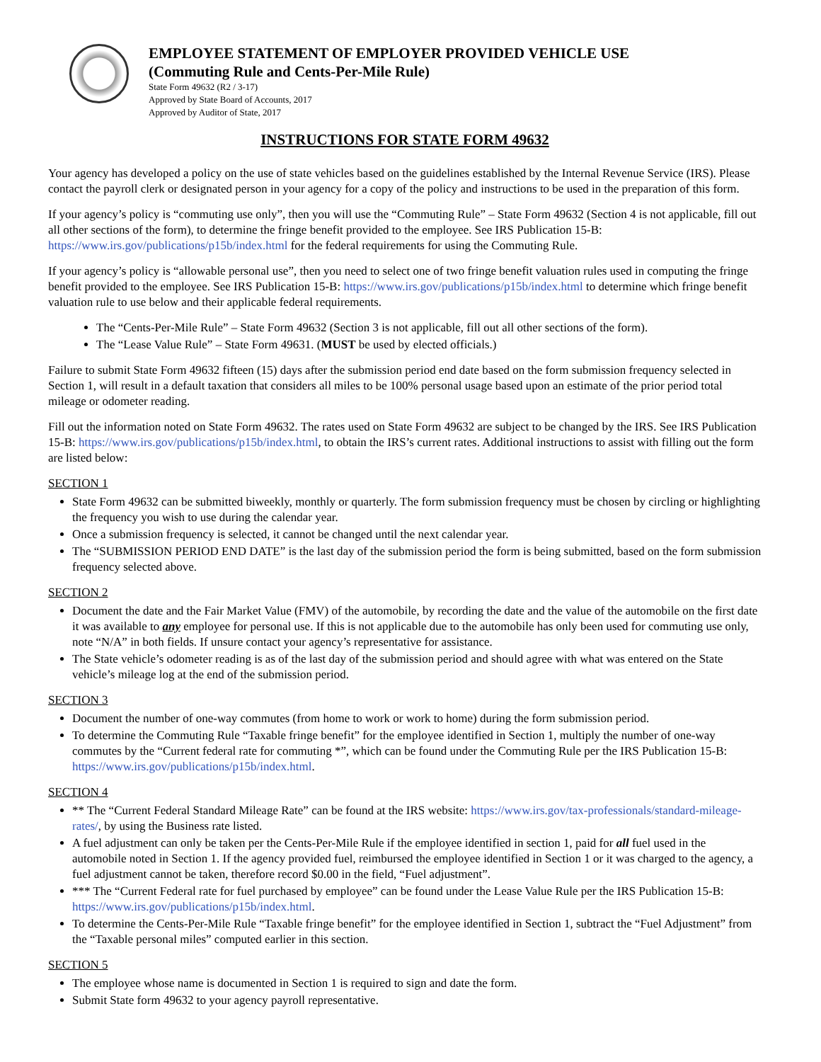EMPLOYEE STATEMENT OF EMPLOYER PROVIDED VEHICLE USE
(Commuting Rule and Cents-Per-Mile Rule)
State Form 49632 (R2 / 3-17)
Approved by State Board of Accounts, 2017
Approved by Auditor of State, 2017
INSTRUCTIONS FOR STATE FORM 49632
Your agency has developed a policy on the use of state vehicles based on the guidelines established by the Internal Revenue Service (IRS). Please contact the payroll clerk or designated person in your agency for a copy of the policy and instructions to be used in the preparation of this form.
If your agency’s policy is “commuting use only”, then you will use the “Commuting Rule” – State Form 49632 (Section 4 is not applicable, fill out all other sections of the form), to determine the fringe benefit provided to the employee. See IRS Publication 15-B: https://www.irs.gov/publications/p15b/index.html for the federal requirements for using the Commuting Rule.
If your agency’s policy is “allowable personal use”, then you need to select one of two fringe benefit valuation rules used in computing the fringe benefit provided to the employee. See IRS Publication 15-B: https://www.irs.gov/publications/p15b/index.html to determine which fringe benefit valuation rule to use below and their applicable federal requirements.
The “Cents-Per-Mile Rule” – State Form 49632 (Section 3 is not applicable, fill out all other sections of the form).
The “Lease Value Rule” – State Form 49631. (MUST be used by elected officials.)
Failure to submit State Form 49632 fifteen (15) days after the submission period end date based on the form submission frequency selected in Section 1, will result in a default taxation that considers all miles to be 100% personal usage based upon an estimate of the prior period total mileage or odometer reading.
Fill out the information noted on State Form 49632. The rates used on State Form 49632 are subject to be changed by the IRS. See IRS Publication 15-B: https://www.irs.gov/publications/p15b/index.html, to obtain the IRS’s current rates. Additional instructions to assist with filling out the form are listed below:
SECTION 1
State Form 49632 can be submitted biweekly, monthly or quarterly. The form submission frequency must be chosen by circling or highlighting the frequency you wish to use during the calendar year.
Once a submission frequency is selected, it cannot be changed until the next calendar year.
The “SUBMISSION PERIOD END DATE” is the last day of the submission period the form is being submitted, based on the form submission frequency selected above.
SECTION 2
Document the date and the Fair Market Value (FMV) of the automobile, by recording the date and the value of the automobile on the first date it was available to any employee for personal use. If this is not applicable due to the automobile has only been used for commuting use only, note “N/A” in both fields. If unsure contact your agency’s representative for assistance.
The State vehicle’s odometer reading is as of the last day of the submission period and should agree with what was entered on the State vehicle’s mileage log at the end of the submission period.
SECTION 3
Document the number of one-way commutes (from home to work or work to home) during the form submission period.
To determine the Commuting Rule “Taxable fringe benefit” for the employee identified in Section 1, multiply the number of one-way commutes by the “Current federal rate for commuting *”, which can be found under the Commuting Rule per the IRS Publication 15-B: https://www.irs.gov/publications/p15b/index.html.
SECTION 4
** The “Current Federal Standard Mileage Rate” can be found at the IRS website: https://www.irs.gov/tax-professionals/standard-mileage-rates/, by using the Business rate listed.
A fuel adjustment can only be taken per the Cents-Per-Mile Rule if the employee identified in section 1, paid for all fuel used in the automobile noted in Section 1. If the agency provided fuel, reimbursed the employee identified in Section 1 or it was charged to the agency, a fuel adjustment cannot be taken, therefore record $0.00 in the field, “Fuel adjustment”.
*** The “Current Federal rate for fuel purchased by employee” can be found under the Lease Value Rule per the IRS Publication 15-B: https://www.irs.gov/publications/p15b/index.html.
To determine the Cents-Per-Mile Rule “Taxable fringe benefit” for the employee identified in Section 1, subtract the “Fuel Adjustment” from the “Taxable personal miles” computed earlier in this section.
SECTION 5
The employee whose name is documented in Section 1 is required to sign and date the form.
Submit State form 49632 to your agency payroll representative.